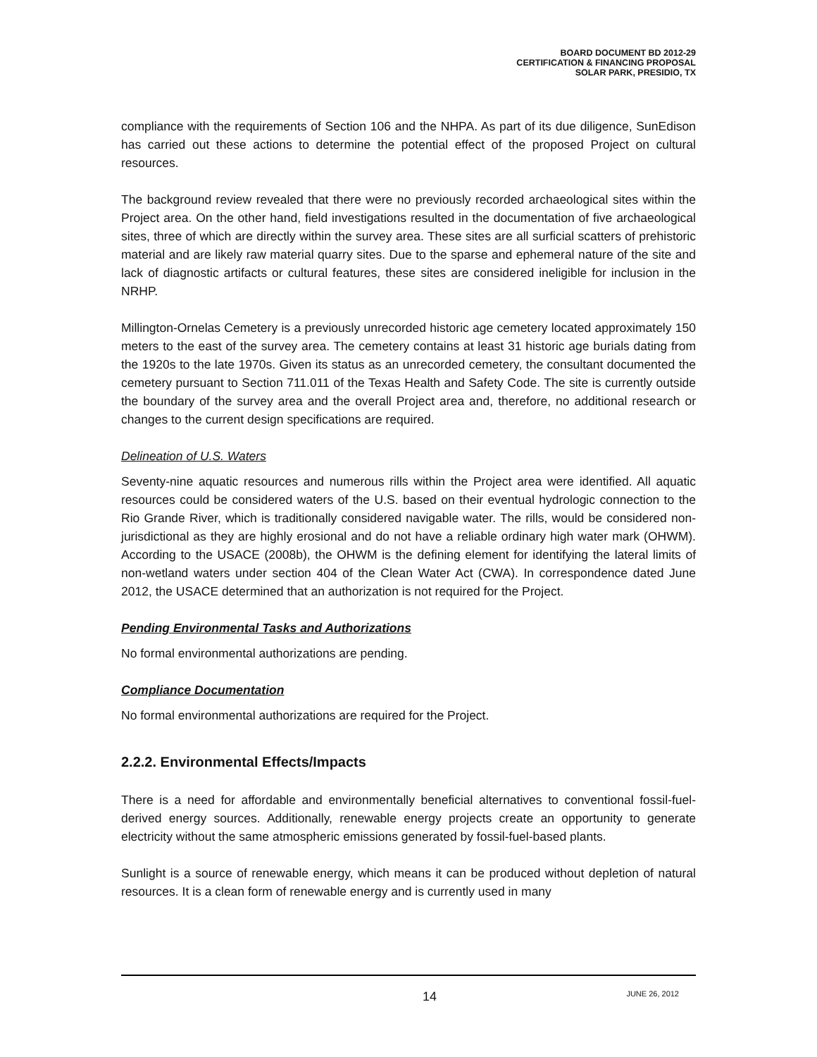BOARD DOCUMENT BD 2012-29
CERTIFICATION & FINANCING PROPOSAL
SOLAR PARK, PRESIDIO, TX
compliance with the requirements of Section 106 and the NHPA. As part of its due diligence, SunEdison has carried out these actions to determine the potential effect of the proposed Project on cultural resources.
The background review revealed that there were no previously recorded archaeological sites within the Project area. On the other hand, field investigations resulted in the documentation of five archaeological sites, three of which are directly within the survey area. These sites are all surficial scatters of prehistoric material and are likely raw material quarry sites. Due to the sparse and ephemeral nature of the site and lack of diagnostic artifacts or cultural features, these sites are considered ineligible for inclusion in the NRHP.
Millington-Ornelas Cemetery is a previously unrecorded historic age cemetery located approximately 150 meters to the east of the survey area. The cemetery contains at least 31 historic age burials dating from the 1920s to the late 1970s. Given its status as an unrecorded cemetery, the consultant documented the cemetery pursuant to Section 711.011 of the Texas Health and Safety Code. The site is currently outside the boundary of the survey area and the overall Project area and, therefore, no additional research or changes to the current design specifications are required.
Delineation of U.S. Waters
Seventy-nine aquatic resources and numerous rills within the Project area were identified. All aquatic resources could be considered waters of the U.S. based on their eventual hydrologic connection to the Rio Grande River, which is traditionally considered navigable water. The rills, would be considered non-jurisdictional as they are highly erosional and do not have a reliable ordinary high water mark (OHWM). According to the USACE (2008b), the OHWM is the defining element for identifying the lateral limits of non-wetland waters under section 404 of the Clean Water Act (CWA). In correspondence dated June 2012, the USACE determined that an authorization is not required for the Project.
Pending Environmental Tasks and Authorizations
No formal environmental authorizations are pending.
Compliance Documentation
No formal environmental authorizations are required for the Project.
2.2.2. Environmental Effects/Impacts
There is a need for affordable and environmentally beneficial alternatives to conventional fossil-fuel-derived energy sources. Additionally, renewable energy projects create an opportunity to generate electricity without the same atmospheric emissions generated by fossil-fuel-based plants.
Sunlight is a source of renewable energy, which means it can be produced without depletion of natural resources. It is a clean form of renewable energy and is currently used in many
14 JUNE 26, 2012